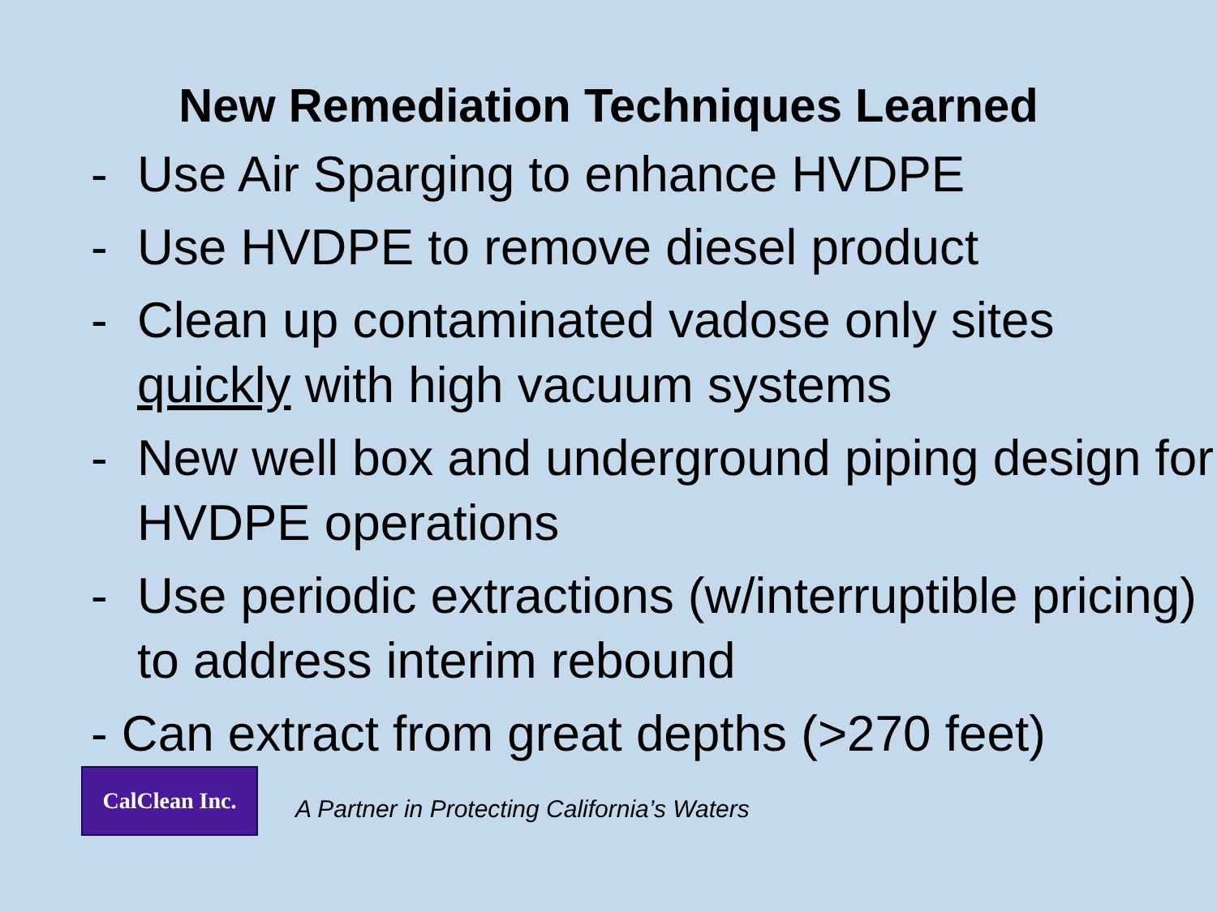New Remediation Techniques Learned
- Use Air Sparging to enhance HVDPE
- Use HVDPE to remove diesel product
- Clean up contaminated vadose only sites quickly with high vacuum systems
- New well box and underground piping design for HVDPE operations
- Use periodic extractions (w/interruptible pricing) to address interim rebound
- Can extract from great depths (>270 feet)
CalClean Inc.
A Partner in Protecting California’s Waters